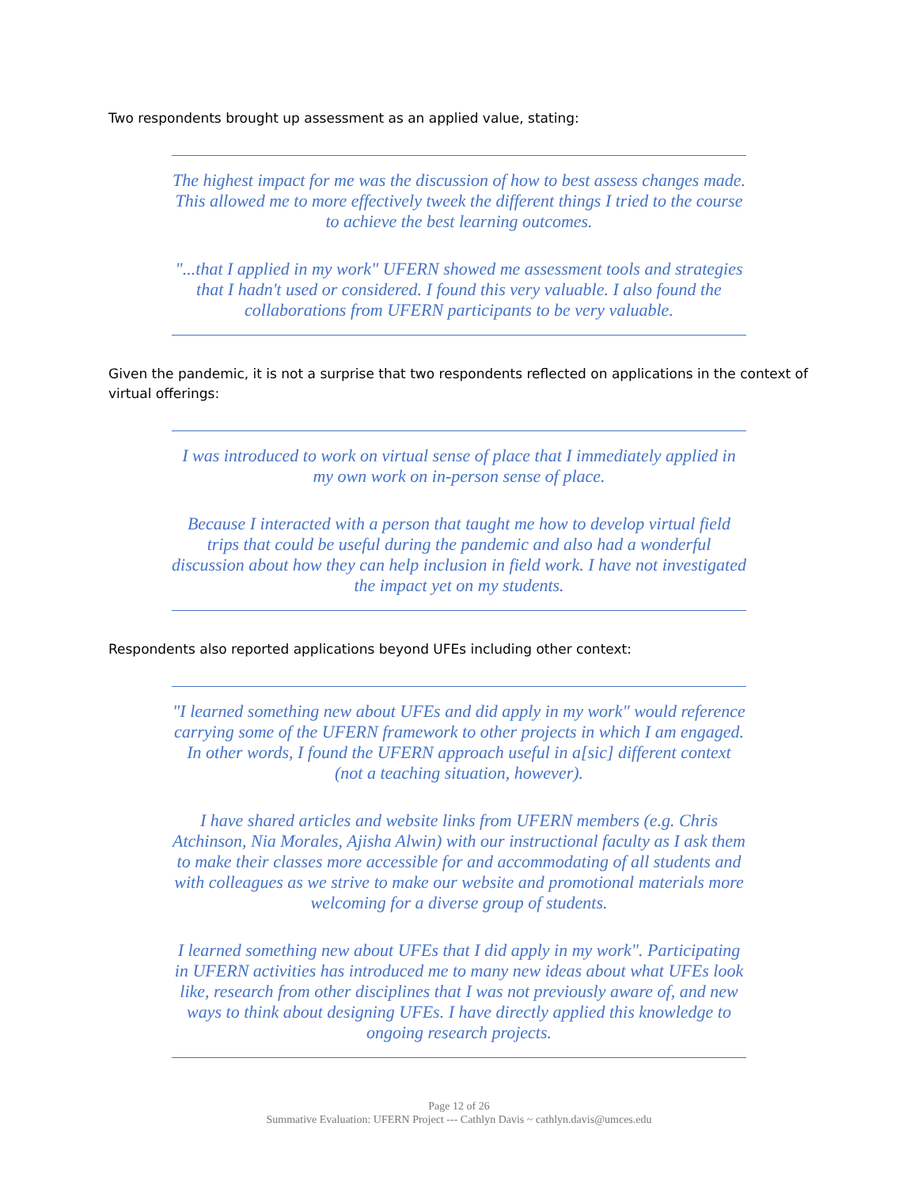Two respondents brought up assessment as an applied value, stating:
The highest impact for me was the discussion of how to best assess changes made. This allowed me to more effectively tweek the different things I tried to the course to achieve the best learning outcomes.
"...that I applied in my work" UFERN showed me assessment tools and strategies that I hadn't used or considered. I found this very valuable. I also found the collaborations from UFERN participants to be very valuable.
Given the pandemic, it is not a surprise that two respondents reflected on applications in the context of virtual offerings:
I was introduced to work on virtual sense of place that I immediately applied in my own work on in-person sense of place.
Because I interacted with a person that taught me how to develop virtual field trips that could be useful during the pandemic and also had a wonderful discussion about how they can help inclusion in field work. I have not investigated the impact yet on my students.
Respondents also reported applications beyond UFEs including other context:
"I learned something new about UFEs and did apply in my work" would reference carrying some of the UFERN framework to other projects in which I am engaged. In other words, I found the UFERN approach useful in a[sic] different context (not a teaching situation, however).
I have shared articles and website links from UFERN members (e.g. Chris Atchinson, Nia Morales, Ajisha Alwin) with our instructional faculty as I ask them to make their classes more accessible for and accommodating of all students and with colleagues as we strive to make our website and promotional materials more welcoming for a diverse group of students.
I learned something new about UFEs that I did apply in my work". Participating in UFERN activities has introduced me to many new ideas about what UFEs look like, research from other disciplines that I was not previously aware of, and new ways to think about designing UFEs. I have directly applied this knowledge to ongoing research projects.
Page 12 of 26
Summative Evaluation: UFERN Project --- Cathlyn Davis ~ cathlyn.davis@umces.edu